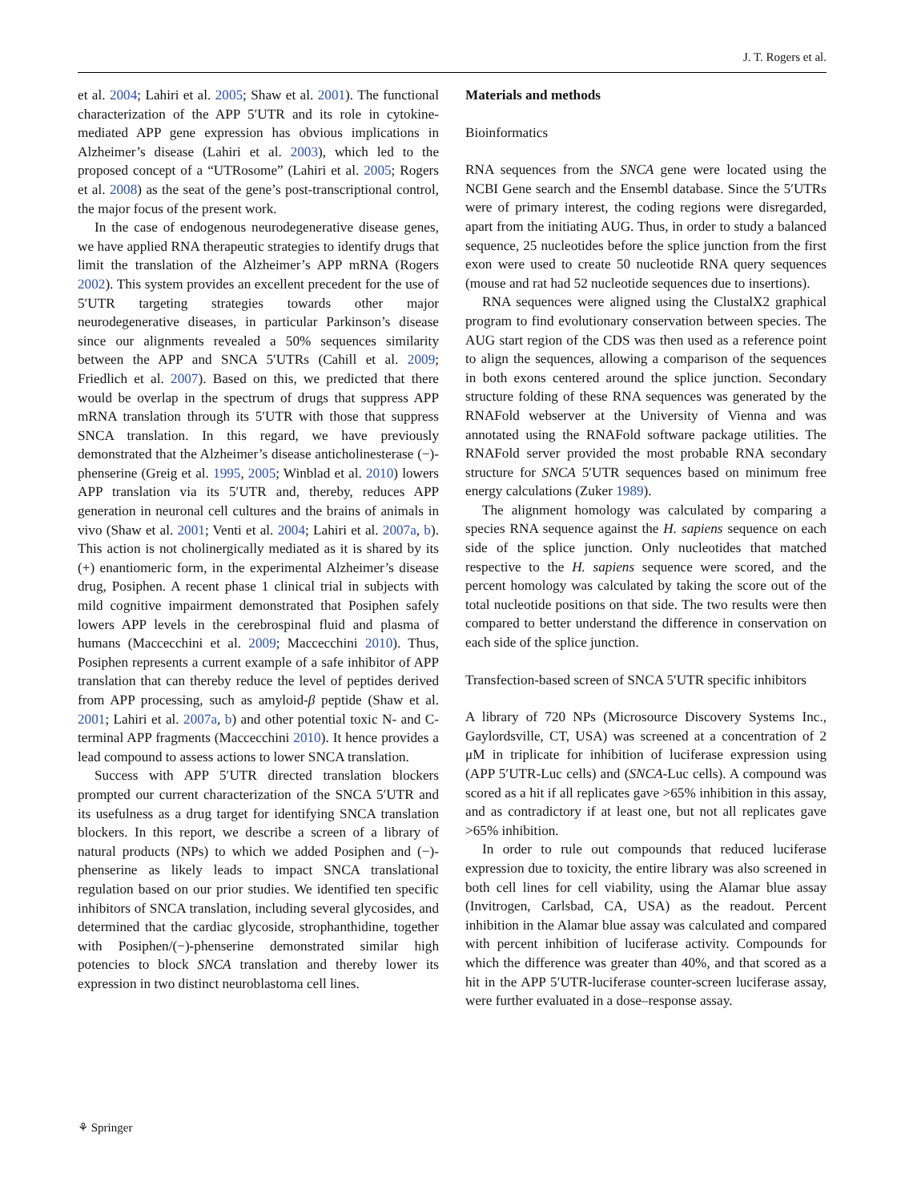J. T. Rogers et al.
et al. 2004; Lahiri et al. 2005; Shaw et al. 2001). The functional characterization of the APP 5′UTR and its role in cytokine-mediated APP gene expression has obvious implications in Alzheimer’s disease (Lahiri et al. 2003), which led to the proposed concept of a “UTRosome” (Lahiri et al. 2005; Rogers et al. 2008) as the seat of the gene’s post-transcriptional control, the major focus of the present work.
In the case of endogenous neurodegenerative disease genes, we have applied RNA therapeutic strategies to identify drugs that limit the translation of the Alzheimer’s APP mRNA (Rogers 2002). This system provides an excellent precedent for the use of 5′UTR targeting strategies towards other major neurodegenerative diseases, in particular Parkinson’s disease since our alignments revealed a 50% sequences similarity between the APP and SNCA 5′UTRs (Cahill et al. 2009; Friedlich et al. 2007). Based on this, we predicted that there would be overlap in the spectrum of drugs that suppress APP mRNA translation through its 5′UTR with those that suppress SNCA translation. In this regard, we have previously demonstrated that the Alzheimer’s disease anticholinesterase (−)-phenserine (Greig et al. 1995, 2005; Winblad et al. 2010) lowers APP translation via its 5′UTR and, thereby, reduces APP generation in neuronal cell cultures and the brains of animals in vivo (Shaw et al. 2001; Venti et al. 2004; Lahiri et al. 2007a, b). This action is not cholinergically mediated as it is shared by its (+) enantiomeric form, in the experimental Alzheimer’s disease drug, Posiphen. A recent phase 1 clinical trial in subjects with mild cognitive impairment demonstrated that Posiphen safely lowers APP levels in the cerebrospinal fluid and plasma of humans (Maccecchini et al. 2009; Maccecchini 2010). Thus, Posiphen represents a current example of a safe inhibitor of APP translation that can thereby reduce the level of peptides derived from APP processing, such as amyloid-β peptide (Shaw et al. 2001; Lahiri et al. 2007a, b) and other potential toxic N- and C-terminal APP fragments (Maccecchini 2010). It hence provides a lead compound to assess actions to lower SNCA translation.
Success with APP 5′UTR directed translation blockers prompted our current characterization of the SNCA 5′UTR and its usefulness as a drug target for identifying SNCA translation blockers. In this report, we describe a screen of a library of natural products (NPs) to which we added Posiphen and (−)-phenserine as likely leads to impact SNCA translational regulation based on our prior studies. We identified ten specific inhibitors of SNCA translation, including several glycosides, and determined that the cardiac glycoside, strophanthidine, together with Posiphen/(−)-phenserine demonstrated similar high potencies to block SNCA translation and thereby lower its expression in two distinct neuroblastoma cell lines.
Materials and methods
Bioinformatics
RNA sequences from the SNCA gene were located using the NCBI Gene search and the Ensembl database. Since the 5′UTRs were of primary interest, the coding regions were disregarded, apart from the initiating AUG. Thus, in order to study a balanced sequence, 25 nucleotides before the splice junction from the first exon were used to create 50 nucleotide RNA query sequences (mouse and rat had 52 nucleotide sequences due to insertions).
RNA sequences were aligned using the ClustalX2 graphical program to find evolutionary conservation between species. The AUG start region of the CDS was then used as a reference point to align the sequences, allowing a comparison of the sequences in both exons centered around the splice junction. Secondary structure folding of these RNA sequences was generated by the RNAFold webserver at the University of Vienna and was annotated using the RNAFold software package utilities. The RNAFold server provided the most probable RNA secondary structure for SNCA 5′UTR sequences based on minimum free energy calculations (Zuker 1989).
The alignment homology was calculated by comparing a species RNA sequence against the H. sapiens sequence on each side of the splice junction. Only nucleotides that matched respective to the H. sapiens sequence were scored, and the percent homology was calculated by taking the score out of the total nucleotide positions on that side. The two results were then compared to better understand the difference in conservation on each side of the splice junction.
Transfection-based screen of SNCA 5′UTR specific inhibitors
A library of 720 NPs (Microsource Discovery Systems Inc., Gaylordsville, CT, USA) was screened at a concentration of 2 μM in triplicate for inhibition of luciferase expression using (APP 5′UTR-Luc cells) and (SNCA-Luc cells). A compound was scored as a hit if all replicates gave >65% inhibition in this assay, and as contradictory if at least one, but not all replicates gave >65% inhibition.
In order to rule out compounds that reduced luciferase expression due to toxicity, the entire library was also screened in both cell lines for cell viability, using the Alamar blue assay (Invitrogen, Carlsbad, CA, USA) as the readout. Percent inhibition in the Alamar blue assay was calculated and compared with percent inhibition of luciferase activity. Compounds for which the difference was greater than 40%, and that scored as a hit in the APP 5′UTR-luciferase counter-screen luciferase assay, were further evaluated in a dose–response assay.
⚘ Springer